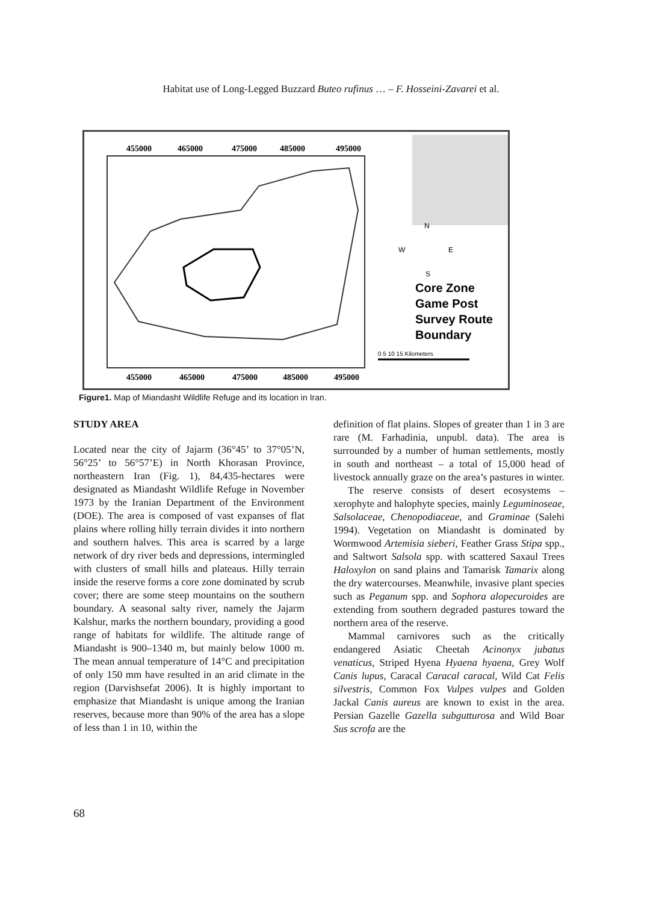Habitat use of Long-Legged Buzzard Buteo rufinus … – F. Hosseini-Zavarei et al.
455000
465000
475000
485000
495000
455000
465000
475000
485000
495000
Core Zone
Game Post
Survey Route
Boundary
N
W
E
S
0 5 10 15 Kilometers
Figure1. Map of Miandasht Wildlife Refuge and its location in Iran.
STUDY AREA
Located near the city of Jajarm (36°45’ to 37°05’N, 56°25’ to 56°57’E) in North Khorasan Province, northeastern Iran (Fig. 1), 84,435-hectares were designated as Miandasht Wildlife Refuge in November 1973 by the Iranian Department of the Environment (DOE). The area is composed of vast expanses of flat plains where rolling hilly terrain divides it into northern and southern halves. This area is scarred by a large network of dry river beds and depressions, intermingled with clusters of small hills and plateaus. Hilly terrain inside the reserve forms a core zone dominated by scrub cover; there are some steep mountains on the southern boundary. A seasonal salty river, namely the Jajarm Kalshur, marks the northern boundary, providing a good range of habitats for wildlife. The altitude range of Miandasht is 900–1340 m, but mainly below 1000 m. The mean annual temperature of 14°C and precipitation of only 150 mm have resulted in an arid climate in the region (Darvishsefat 2006). It is highly important to emphasize that Miandasht is unique among the Iranian reserves, because more than 90% of the area has a slope of less than 1 in 10, within the
definition of flat plains. Slopes of greater than 1 in 3 are rare (M. Farhadinia, unpubl. data). The area is surrounded by a number of human settlements, mostly in south and northeast – a total of 15,000 head of livestock annually graze on the area’s pastures in winter.
The reserve consists of desert ecosystems – xerophyte and halophyte species, mainly Leguminoseae, Salsolaceae, Chenopodiaceae, and Graminae (Salehi 1994). Vegetation on Miandasht is dominated by Wormwood Artemisia sieberi, Feather Grass Stipa spp., and Saltwort Salsola spp. with scattered Saxaul Trees Haloxylon on sand plains and Tamarisk Tamarix along the dry watercourses. Meanwhile, invasive plant species such as Peganum spp. and Sophora alopecuroides are extending from southern degraded pastures toward the northern area of the reserve.
Mammal carnivores such as the critically endangered Asiatic Cheetah Acinonyx jubatus venaticus, Striped Hyena Hyaena hyaena, Grey Wolf Canis lupus, Caracal Caracal caracal, Wild Cat Felis silvestris, Common Fox Vulpes vulpes and Golden Jackal Canis aureus are known to exist in the area. Persian Gazelle Gazella subgutturosa and Wild Boar Sus scrofa are the
68